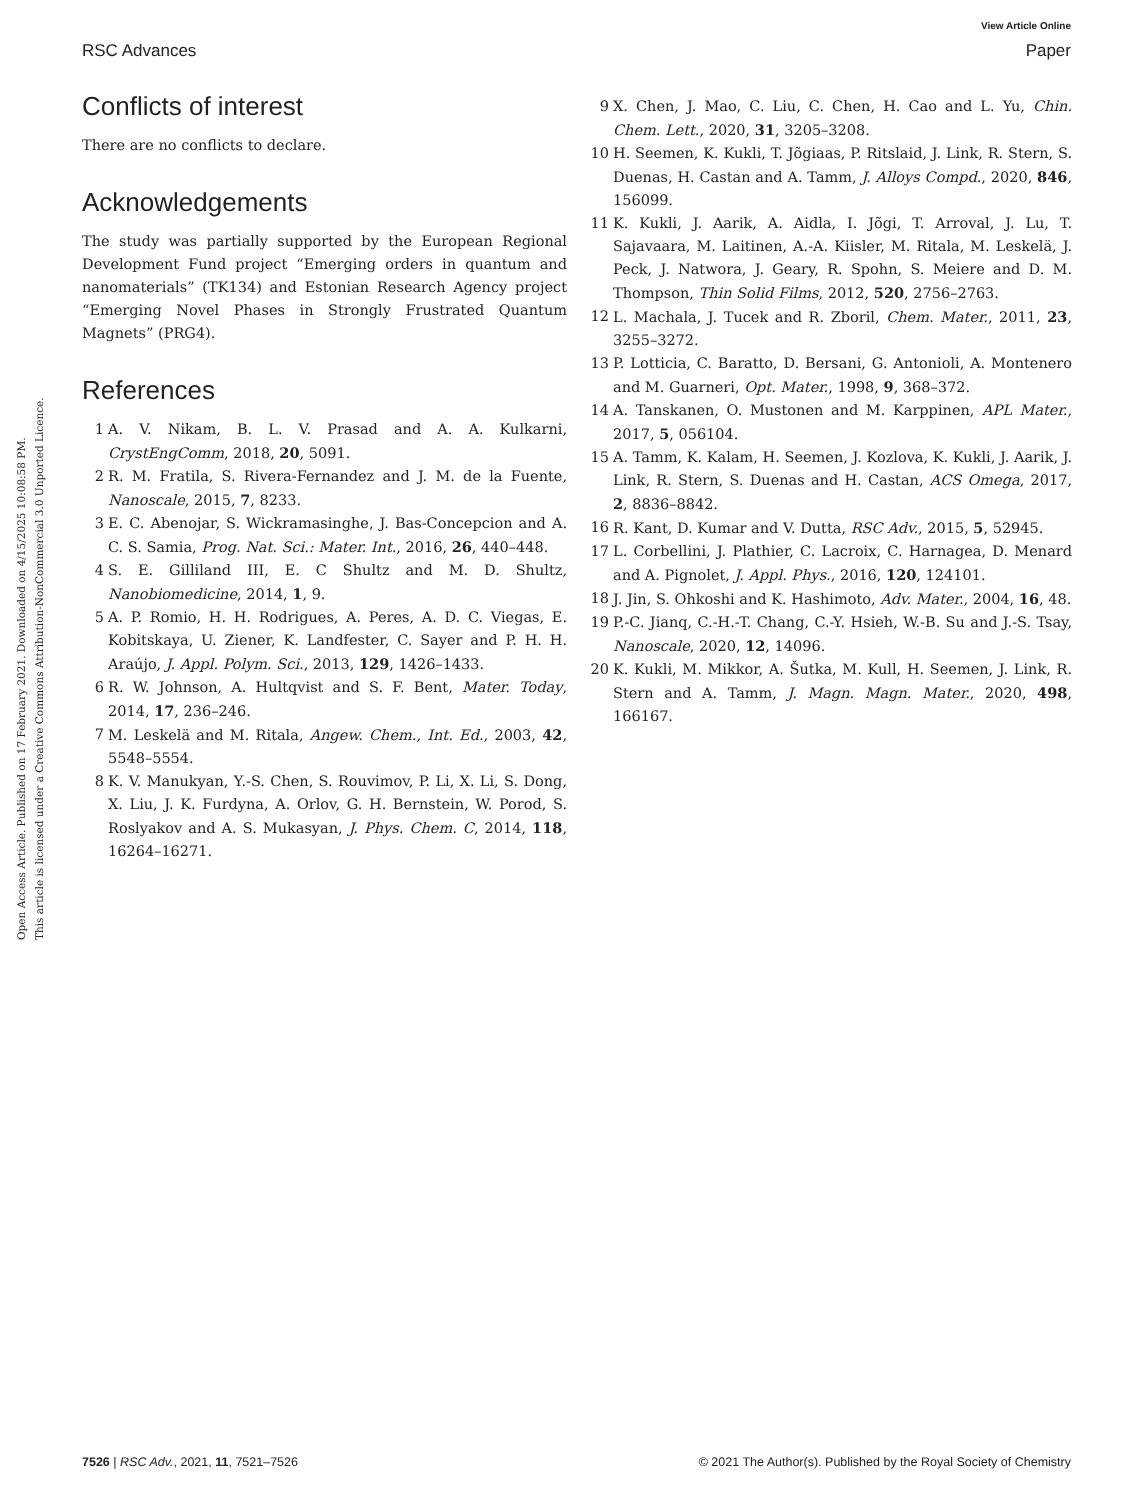View Article Online
RSC Advances Paper
Open Access Article. Published on 17 February 2021. Downloaded on 4/15/2025 10:08:58 PM.
This article is licensed under a Creative Commons Attribution-NonCommercial 3.0 Unported Licence.
Conflicts of interest
There are no conflicts to declare.
Acknowledgements
The study was partially supported by the European Regional Development Fund project “Emerging orders in quantum and nanomaterials” (TK134) and Estonian Research Agency project “Emerging Novel Phases in Strongly Frustrated Quantum Magnets” (PRG4).
References
1 A. V. Nikam, B. L. V. Prasad and A. A. Kulkarni, CrystEngComm, 2018, 20, 5091.
2 R. M. Fratila, S. Rivera-Fernandez and J. M. de la Fuente, Nanoscale, 2015, 7, 8233.
3 E. C. Abenojar, S. Wickramasinghe, J. Bas-Concepcion and A. C. S. Samia, Prog. Nat. Sci.: Mater. Int., 2016, 26, 440–448.
4 S. E. Gilliland III, E. C Shultz and M. D. Shultz, Nanobiomedicine, 2014, 1, 9.
5 A. P. Romio, H. H. Rodrigues, A. Peres, A. D. C. Viegas, E. Kobitskaya, U. Ziener, K. Landfester, C. Sayer and P. H. H. Araújo, J. Appl. Polym. Sci., 2013, 129, 1426–1433.
6 R. W. Johnson, A. Hultqvist and S. F. Bent, Mater. Today, 2014, 17, 236–246.
7 M. Leskelä and M. Ritala, Angew. Chem., Int. Ed., 2003, 42, 5548–5554.
8 K. V. Manukyan, Y.-S. Chen, S. Rouvimov, P. Li, X. Li, S. Dong, X. Liu, J. K. Furdyna, A. Orlov, G. H. Bernstein, W. Porod, S. Roslyakov and A. S. Mukasyan, J. Phys. Chem. C, 2014, 118, 16264–16271.
9 X. Chen, J. Mao, C. Liu, C. Chen, H. Cao and L. Yu, Chin. Chem. Lett., 2020, 31, 3205–3208.
10 H. Seemen, K. Kukli, T. Jõgiaas, P. Ritslaid, J. Link, R. Stern, S. Duenas, H. Castan and A. Tamm, J. Alloys Compd., 2020, 846, 156099.
11 K. Kukli, J. Aarik, A. Aidla, I. Jõgi, T. Arroval, J. Lu, T. Sajavaara, M. Laitinen, A.-A. Kiisler, M. Ritala, M. Leskelä, J. Peck, J. Natwora, J. Geary, R. Spohn, S. Meiere and D. M. Thompson, Thin Solid Films, 2012, 520, 2756–2763.
12 L. Machala, J. Tucek and R. Zboril, Chem. Mater., 2011, 23, 3255–3272.
13 P. Lotticia, C. Baratto, D. Bersani, G. Antonioli, A. Montenero and M. Guarneri, Opt. Mater., 1998, 9, 368–372.
14 A. Tanskanen, O. Mustonen and M. Karppinen, APL Mater., 2017, 5, 056104.
15 A. Tamm, K. Kalam, H. Seemen, J. Kozlova, K. Kukli, J. Aarik, J. Link, R. Stern, S. Duenas and H. Castan, ACS Omega, 2017, 2, 8836–8842.
16 R. Kant, D. Kumar and V. Dutta, RSC Adv., 2015, 5, 52945.
17 L. Corbellini, J. Plathier, C. Lacroix, C. Harnagea, D. Menard and A. Pignolet, J. Appl. Phys., 2016, 120, 124101.
18 J. Jin, S. Ohkoshi and K. Hashimoto, Adv. Mater., 2004, 16, 48.
19 P.-C. Jianq, C.-H.-T. Chang, C.-Y. Hsieh, W.-B. Su and J.-S. Tsay, Nanoscale, 2020, 12, 14096.
20 K. Kukli, M. Mikkor, A. Šutka, M. Kull, H. Seemen, J. Link, R. Stern and A. Tamm, J. Magn. Magn. Mater., 2020, 498, 166167.
7526 | RSC Adv., 2021, 11, 7521–7526 © 2021 The Author(s). Published by the Royal Society of Chemistry